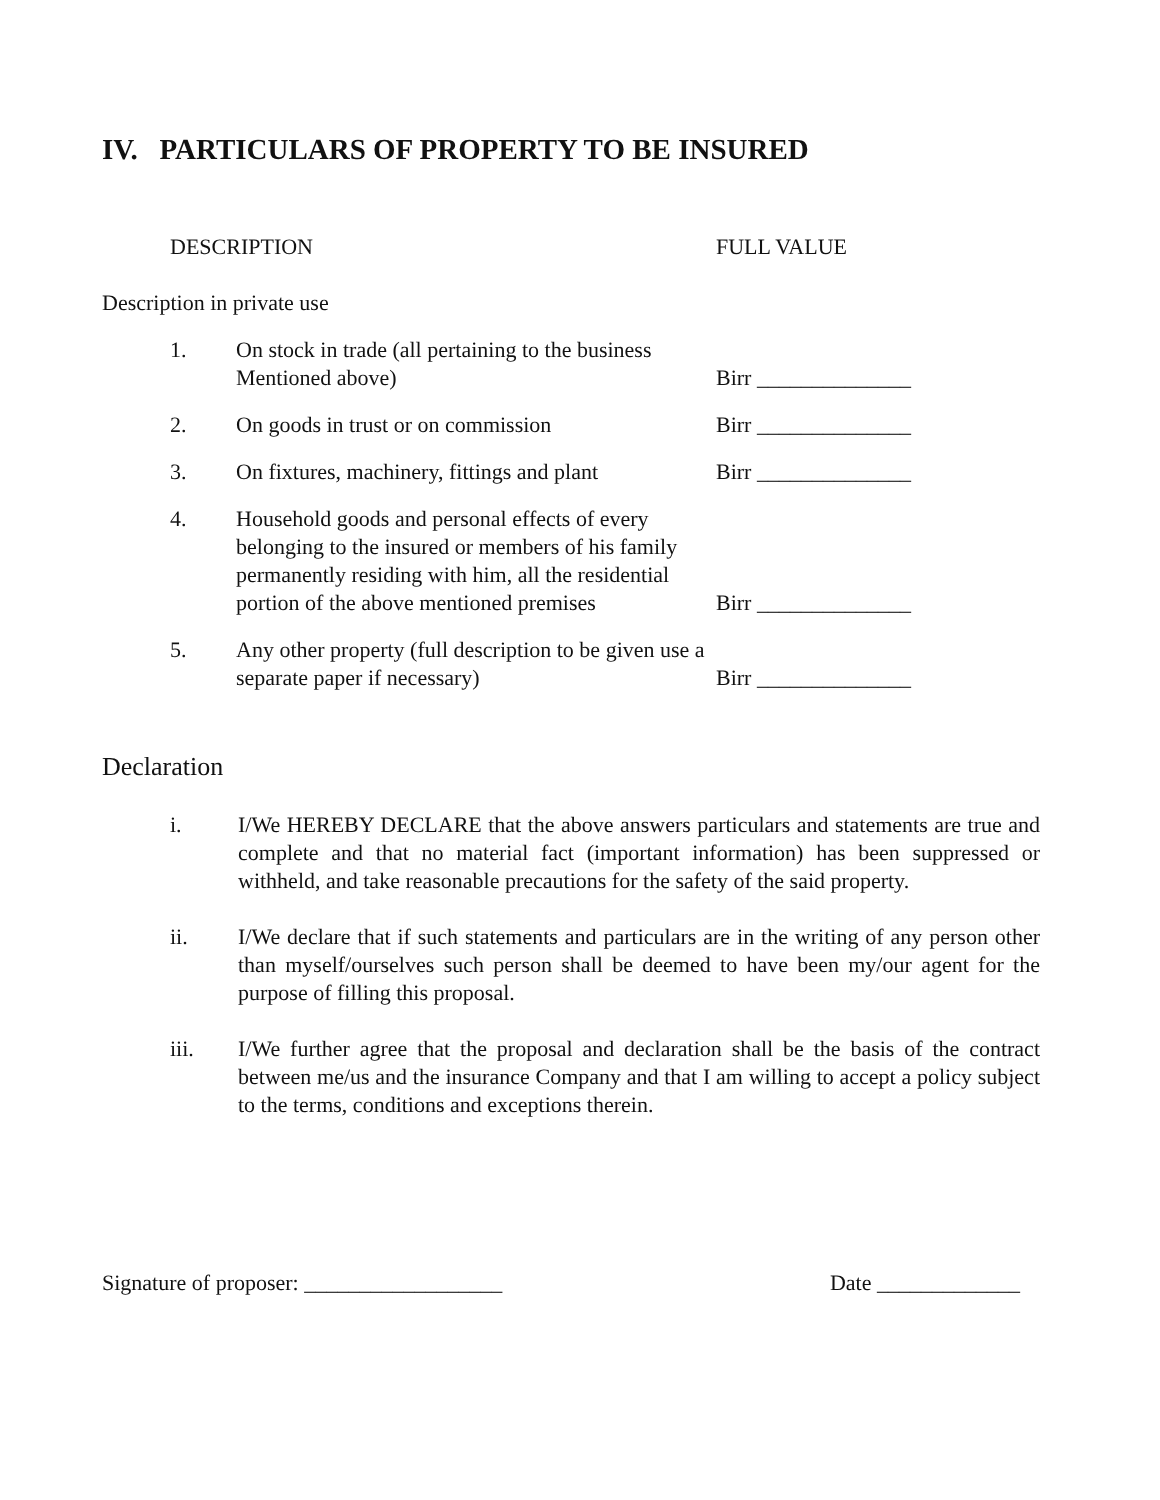IV. PARTICULARS OF PROPERTY TO BE INSURED
| DESCRIPTION | | FULL VALUE |
| Description in private use | | |
| 1. | On stock in trade (all pertaining to the business Mentioned above) | Birr ______________ |
| 2. | On goods in trust or on commission | Birr ______________ |
| 3. | On fixtures, machinery, fittings and plant | Birr ______________ |
| 4. | Household goods and personal effects of every belonging to the insured or members of his family permanently residing with him, all the residential portion of the above mentioned premises | Birr ______________ |
| 5. | Any other property (full description to be given use a separate paper if necessary) | Birr ______________ |
Declaration
i. I/We HEREBY DECLARE that the above answers particulars and statements are true and complete and that no material fact (important information) has been suppressed or withheld, and take reasonable precautions for the safety of the said property.
ii. I/We declare that if such statements and particulars are in the writing of any person other than myself/ourselves such person shall be deemed to have been my/our agent for the purpose of filling this proposal.
iii. I/We further agree that the proposal and declaration shall be the basis of the contract between me/us and the insurance Company and that I am willing to accept a policy subject to the terms, conditions and exceptions therein.
Signature of proposer: __________________ Date _____________